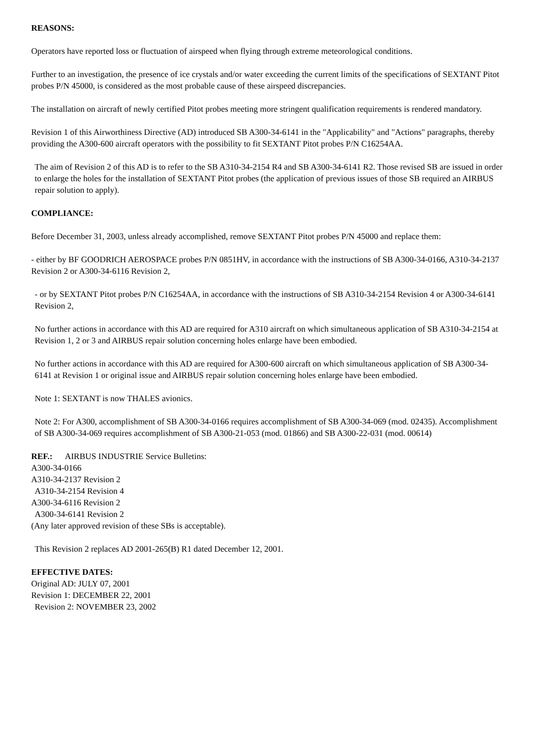REASONS:
Operators have reported loss or fluctuation of airspeed when flying through extreme meteorological conditions.
Further to an investigation, the presence of ice crystals and/or water exceeding the current limits of the specifications of SEXTANT Pitot probes P/N 45000, is considered as the most probable cause of these airspeed discrepancies.
The installation on aircraft of newly certified Pitot probes meeting more stringent qualification requirements is rendered mandatory.
Revision 1 of this Airworthiness Directive (AD) introduced SB A300-34-6141 in the "Applicability" and "Actions" paragraphs, thereby providing the A300-600 aircraft operators with the possibility to fit SEXTANT Pitot probes P/N C16254AA.
The aim of Revision 2 of this AD is to refer to the SB A310-34-2154 R4 and SB A300-34-6141 R2. Those revised SB are issued in order to enlarge the holes for the installation of SEXTANT Pitot probes (the application of previous issues of those SB required an AIRBUS repair solution to apply).
COMPLIANCE:
Before December 31, 2003, unless already accomplished, remove SEXTANT Pitot probes P/N 45000 and replace them:
- either by BF GOODRICH AEROSPACE probes P/N 0851HV, in accordance with the instructions of SB A300-34-0166, A310-34-2137 Revision 2 or A300-34-6116 Revision 2,
- or by SEXTANT Pitot probes P/N C16254AA, in accordance with the instructions of SB A310-34-2154 Revision 4 or A300-34-6141 Revision 2,
No further actions in accordance with this AD are required for A310 aircraft on which simultaneous application of SB A310-34-2154 at Revision 1, 2 or 3 and AIRBUS repair solution concerning holes enlarge have been embodied.
No further actions in accordance with this AD are required for A300-600 aircraft on which simultaneous application of SB A300-34-6141 at Revision 1 or original issue and AIRBUS repair solution concerning holes enlarge have been embodied.
Note 1: SEXTANT is now THALES avionics.
Note 2: For A300, accomplishment of SB A300-34-0166 requires accomplishment of SB A300-34-069 (mod. 02435). Accomplishment of SB A300-34-069 requires accomplishment of SB A300-21-053 (mod. 01866) and SB A300-22-031 (mod. 00614)
REF.: AIRBUS INDUSTRIE Service Bulletins:
A300-34-0166
A310-34-2137 Revision 2
A310-34-2154 Revision 4
A300-34-6116 Revision 2
A300-34-6141 Revision 2
(Any later approved revision of these SBs is acceptable).
This Revision 2 replaces AD 2001-265(B) R1 dated December 12, 2001.
EFFECTIVE DATES:
Original AD: JULY 07, 2001
Revision 1: DECEMBER 22, 2001
Revision 2: NOVEMBER 23, 2002